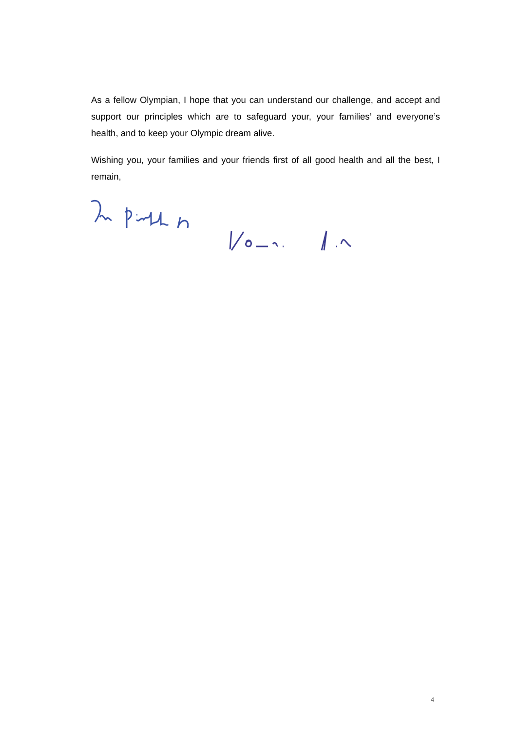As a fellow Olympian, I hope that you can understand our challenge, and accept and support our principles which are to safeguard your, your families’ and everyone’s health, and to keep your Olympic dream alive.
Wishing you, your families and your friends first of all good health and all the best, I remain,
4